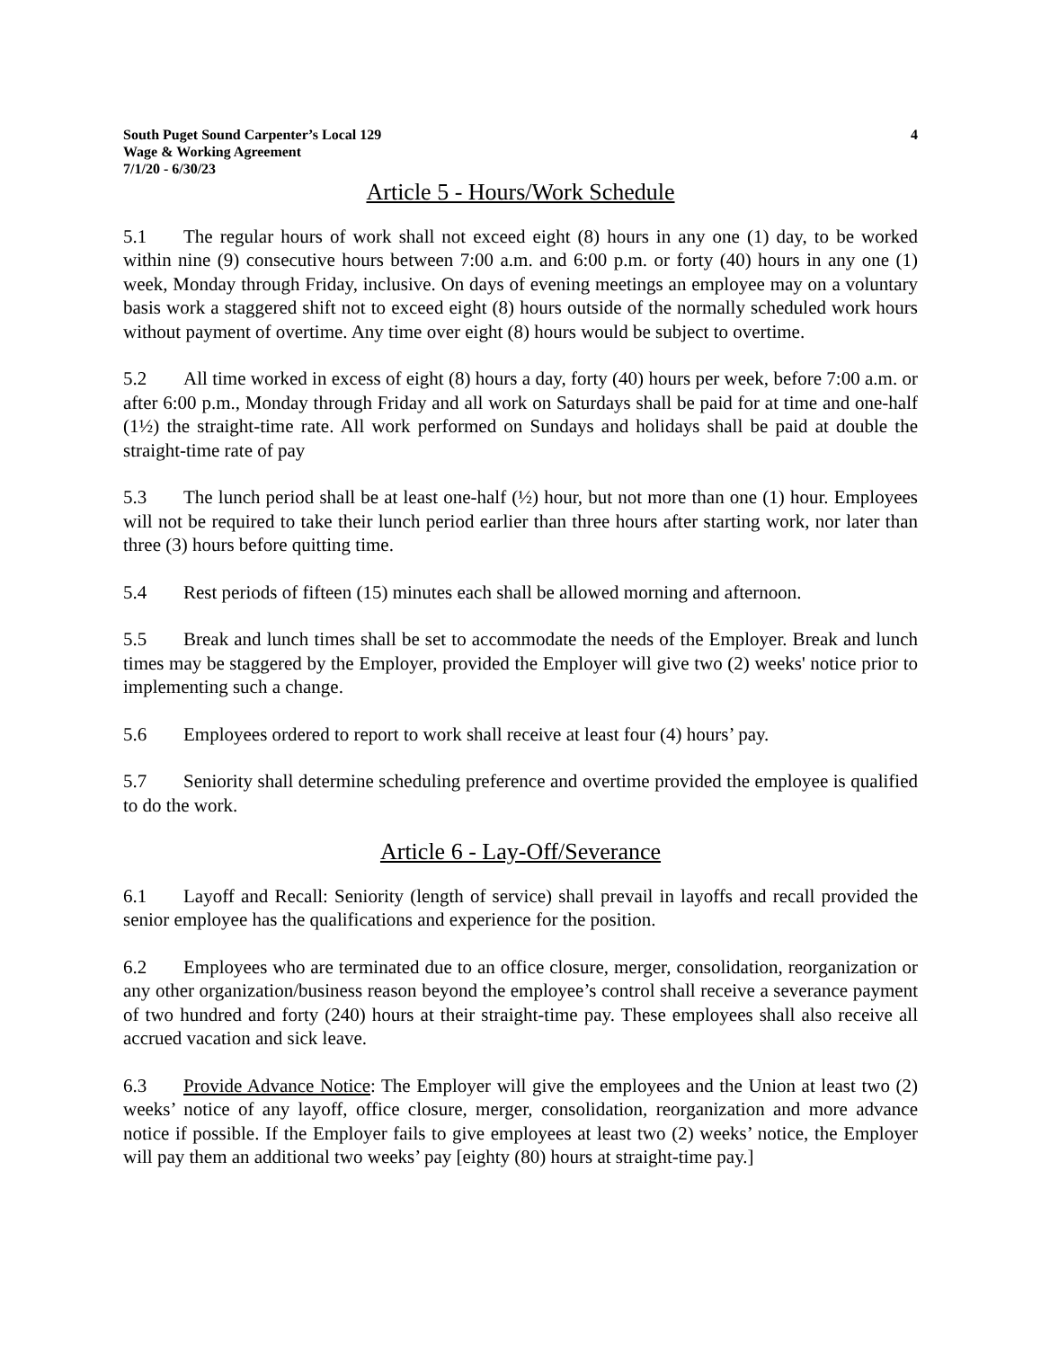South Puget Sound Carpenter’s Local 129
Wage & Working Agreement
7/1/20 - 6/30/23
4
Article 5 - Hours/Work Schedule
5.1 The regular hours of work shall not exceed eight (8) hours in any one (1) day, to be worked within nine (9) consecutive hours between 7:00 a.m. and 6:00 p.m. or forty (40) hours in any one (1) week, Monday through Friday, inclusive. On days of evening meetings an employee may on a voluntary basis work a staggered shift not to exceed eight (8) hours outside of the normally scheduled work hours without payment of overtime. Any time over eight (8) hours would be subject to overtime.
5.2 All time worked in excess of eight (8) hours a day, forty (40) hours per week, before 7:00 a.m. or after 6:00 p.m., Monday through Friday and all work on Saturdays shall be paid for at time and one-half (1½) the straight-time rate. All work performed on Sundays and holidays shall be paid at double the straight-time rate of pay
5.3 The lunch period shall be at least one-half (½) hour, but not more than one (1) hour. Employees will not be required to take their lunch period earlier than three hours after starting work, nor later than three (3) hours before quitting time.
5.4 Rest periods of fifteen (15) minutes each shall be allowed morning and afternoon.
5.5 Break and lunch times shall be set to accommodate the needs of the Employer. Break and lunch times may be staggered by the Employer, provided the Employer will give two (2) weeks' notice prior to implementing such a change.
5.6 Employees ordered to report to work shall receive at least four (4) hours’ pay.
5.7 Seniority shall determine scheduling preference and overtime provided the employee is qualified to do the work.
Article 6 - Lay-Off/Severance
6.1 Layoff and Recall: Seniority (length of service) shall prevail in layoffs and recall provided the senior employee has the qualifications and experience for the position.
6.2 Employees who are terminated due to an office closure, merger, consolidation, reorganization or any other organization/business reason beyond the employee’s control shall receive a severance payment of two hundred and forty (240) hours at their straight-time pay. These employees shall also receive all accrued vacation and sick leave.
6.3 Provide Advance Notice: The Employer will give the employees and the Union at least two (2) weeks’ notice of any layoff, office closure, merger, consolidation, reorganization and more advance notice if possible. If the Employer fails to give employees at least two (2) weeks’ notice, the Employer will pay them an additional two weeks’ pay [eighty (80) hours at straight-time pay.]